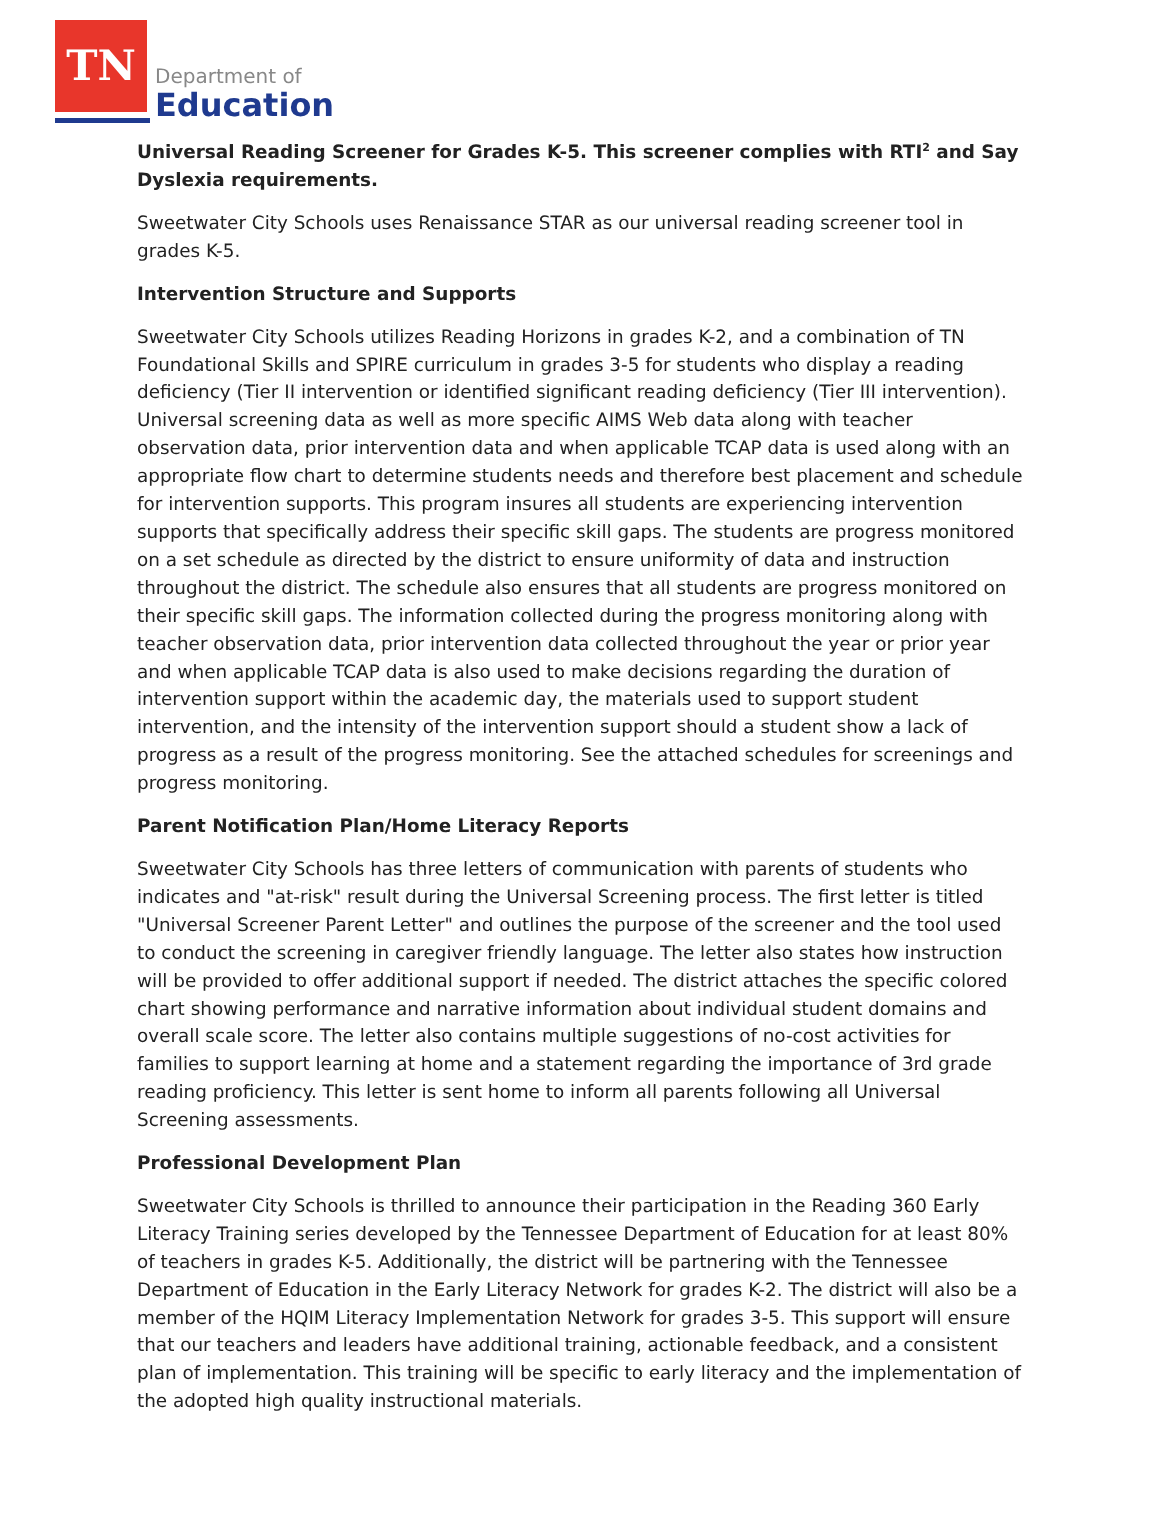TN
Department of
Education
Universal Reading Screener for Grades K-5. This screener complies with RTI<sup>2</sup> and Say Dyslexia requirements.
Sweetwater City Schools uses Renaissance STAR as our universal reading screener tool in grades K-5.
Intervention Structure and Supports
Sweetwater City Schools utilizes Reading Horizons in grades K-2, and a combination of TN Foundational Skills and SPIRE curriculum in grades 3-5 for students who display a reading deficiency (Tier II intervention or identified significant reading deficiency (Tier III intervention). Universal screening data as well as more specific AIMS Web data along with teacher observation data, prior intervention data and when applicable TCAP data is used along with an appropriate flow chart to determine students needs and therefore best placement and schedule for intervention supports. This program insures all students are experiencing intervention supports that specifically address their specific skill gaps. The students are progress monitored on a set schedule as directed by the district to ensure uniformity of data and instruction throughout the district. The schedule also ensures that all students are progress monitored on their specific skill gaps. The information collected during the progress monitoring along with teacher observation data, prior intervention data collected throughout the year or prior year and when applicable TCAP data is also used to make decisions regarding the duration of intervention support within the academic day, the materials used to support student intervention, and the intensity of the intervention support should a student show a lack of progress as a result of the progress monitoring. See the attached schedules for screenings and progress monitoring.
Parent Notification Plan/Home Literacy Reports
Sweetwater City Schools has three letters of communication with parents of students who indicates and "at-risk" result during the Universal Screening process. The first letter is titled "Universal Screener Parent Letter" and outlines the purpose of the screener and the tool used to conduct the screening in caregiver friendly language. The letter also states how instruction will be provided to offer additional support if needed. The district attaches the specific colored chart showing performance and narrative information about individual student domains and overall scale score. The letter also contains multiple suggestions of no-cost activities for families to support learning at home and a statement regarding the importance of 3rd grade reading proficiency. This letter is sent home to inform all parents following all Universal Screening assessments.
Professional Development Plan
Sweetwater City Schools is thrilled to announce their participation in the Reading 360 Early Literacy Training series developed by the Tennessee Department of Education for at least 80% of teachers in grades K-5. Additionally, the district will be partnering with the Tennessee Department of Education in the Early Literacy Network for grades K-2. The district will also be a member of the HQIM Literacy Implementation Network for grades 3-5. This support will ensure that our teachers and leaders have additional training, actionable feedback, and a consistent plan of implementation. This training will be specific to early literacy and the implementation of the adopted high quality instructional materials.